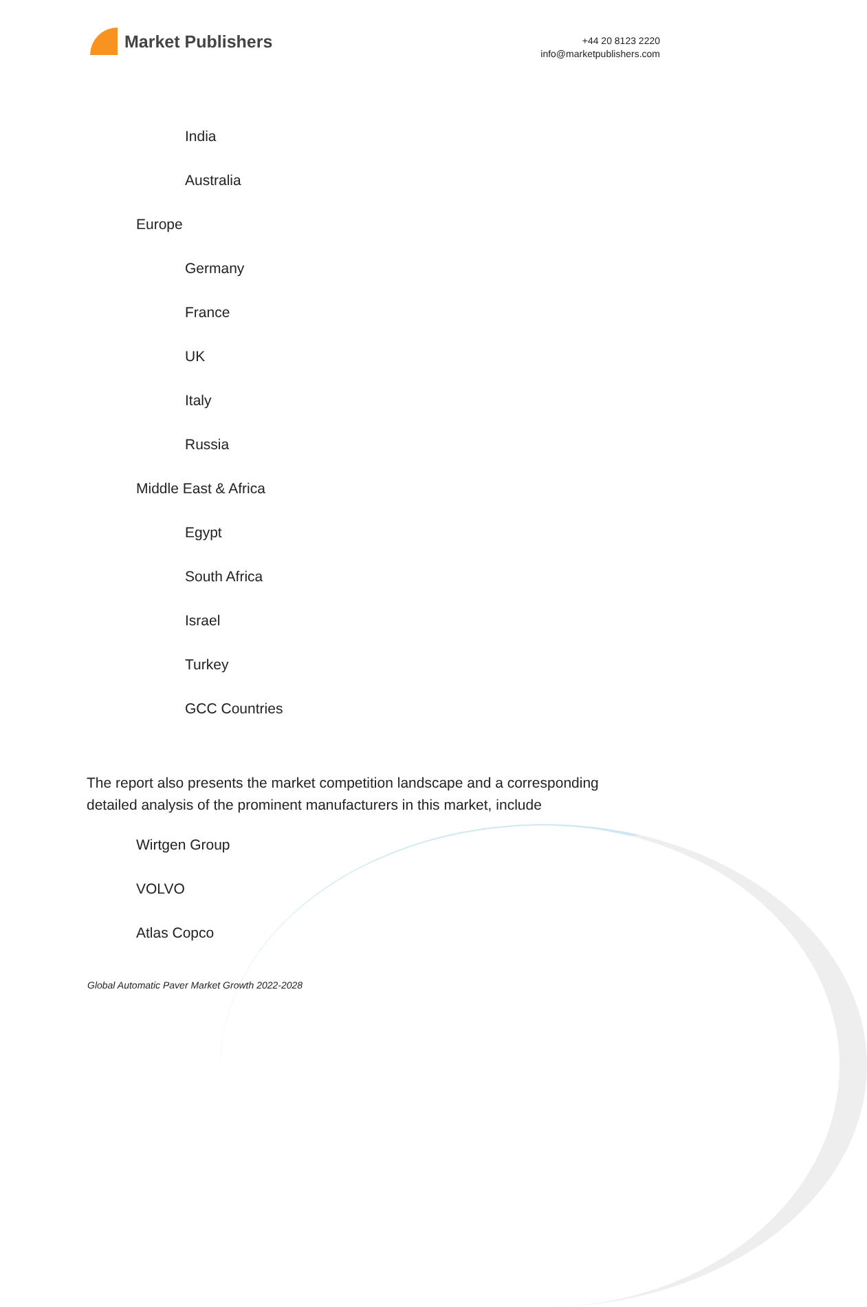Market Publishers
+44 20 8123 2220
info@marketpublishers.com
India
Australia
Europe
Germany
France
UK
Italy
Russia
Middle East & Africa
Egypt
South Africa
Israel
Turkey
GCC Countries
The report also presents the market competition landscape and a corresponding detailed analysis of the prominent manufacturers in this market, include
Wirtgen Group
VOLVO
Atlas Copco
Global Automatic Paver Market Growth 2022-2028